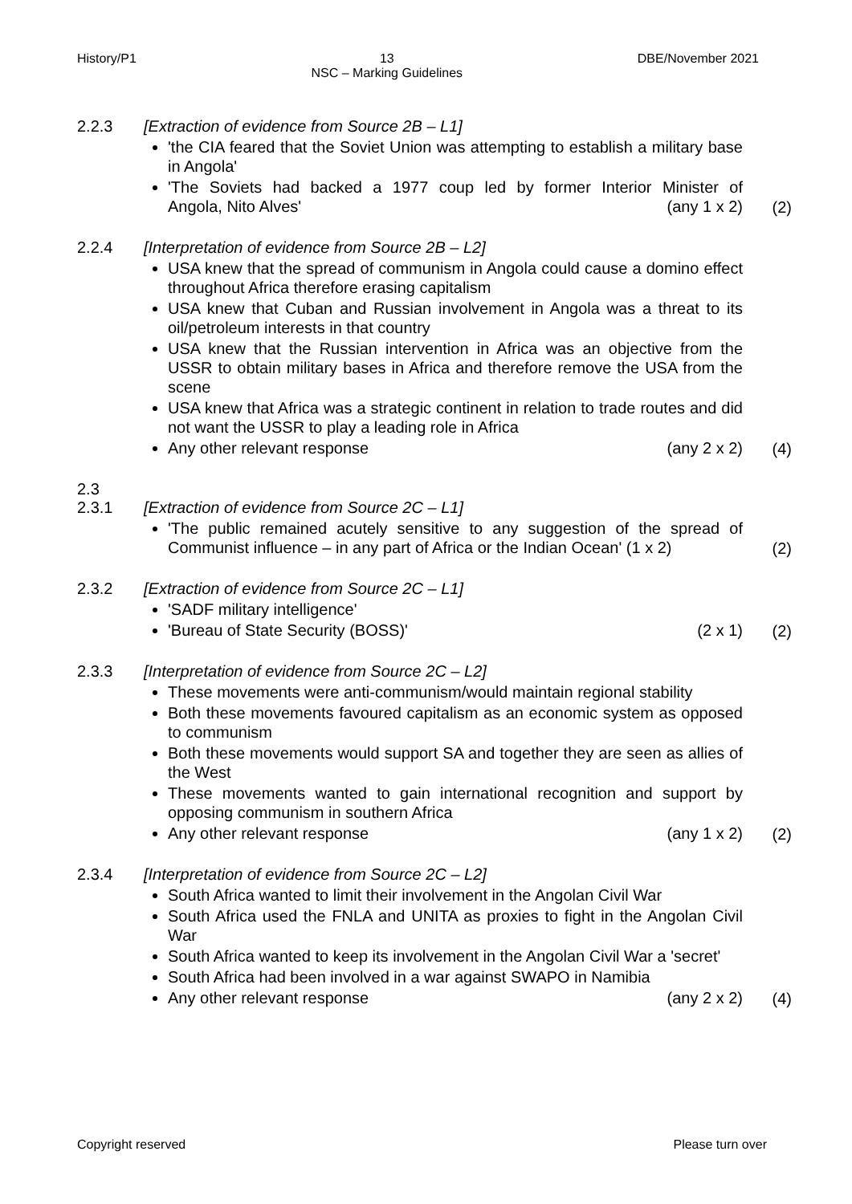History/P1 13
NSC – Marking Guidelines DBE/November 2021
2.2.3 [Extraction of evidence from Source 2B – L1]
'the CIA feared that the Soviet Union was attempting to establish a military base in Angola'
'The Soviets had backed a 1977 coup led by former Interior Minister of Angola, Nito Alves' (any 1 x 2)
(2)
2.2.4 [Interpretation of evidence from Source 2B – L2]
USA knew that the spread of communism in Angola could cause a domino effect throughout Africa therefore erasing capitalism
USA knew that Cuban and Russian involvement in Angola was a threat to its oil/petroleum interests in that country
USA knew that the Russian intervention in Africa was an objective from the USSR to obtain military bases in Africa and therefore remove the USA from the scene
USA knew that Africa was a strategic continent in relation to trade routes and did not want the USSR to play a leading role in Africa
Any other relevant response (any 2 x 2)
(4)
2.3
2.3.1 [Extraction of evidence from Source 2C – L1]
'The public remained acutely sensitive to any suggestion of the spread of Communist influence – in any part of Africa or the Indian Ocean' (1 x 2)
(2)
2.3.2 [Extraction of evidence from Source 2C – L1]
'SADF military intelligence'
'Bureau of State Security (BOSS)' (2 x 1)
(2)
2.3.3 [Interpretation of evidence from Source 2C – L2]
These movements were anti-communism/would maintain regional stability
Both these movements favoured capitalism as an economic system as opposed to communism
Both these movements would support SA and together they are seen as allies of the West
These movements wanted to gain international recognition and support by opposing communism in southern Africa
Any other relevant response (any 1 x 2)
(2)
2.3.4 [Interpretation of evidence from Source 2C – L2]
South Africa wanted to limit their involvement in the Angolan Civil War
South Africa used the FNLA and UNITA as proxies to fight in the Angolan Civil War
South Africa wanted to keep its involvement in the Angolan Civil War a 'secret'
South Africa had been involved in a war against SWAPO in Namibia
Any other relevant response (any 2 x 2)
(4)
Copyright reserved Please turn over